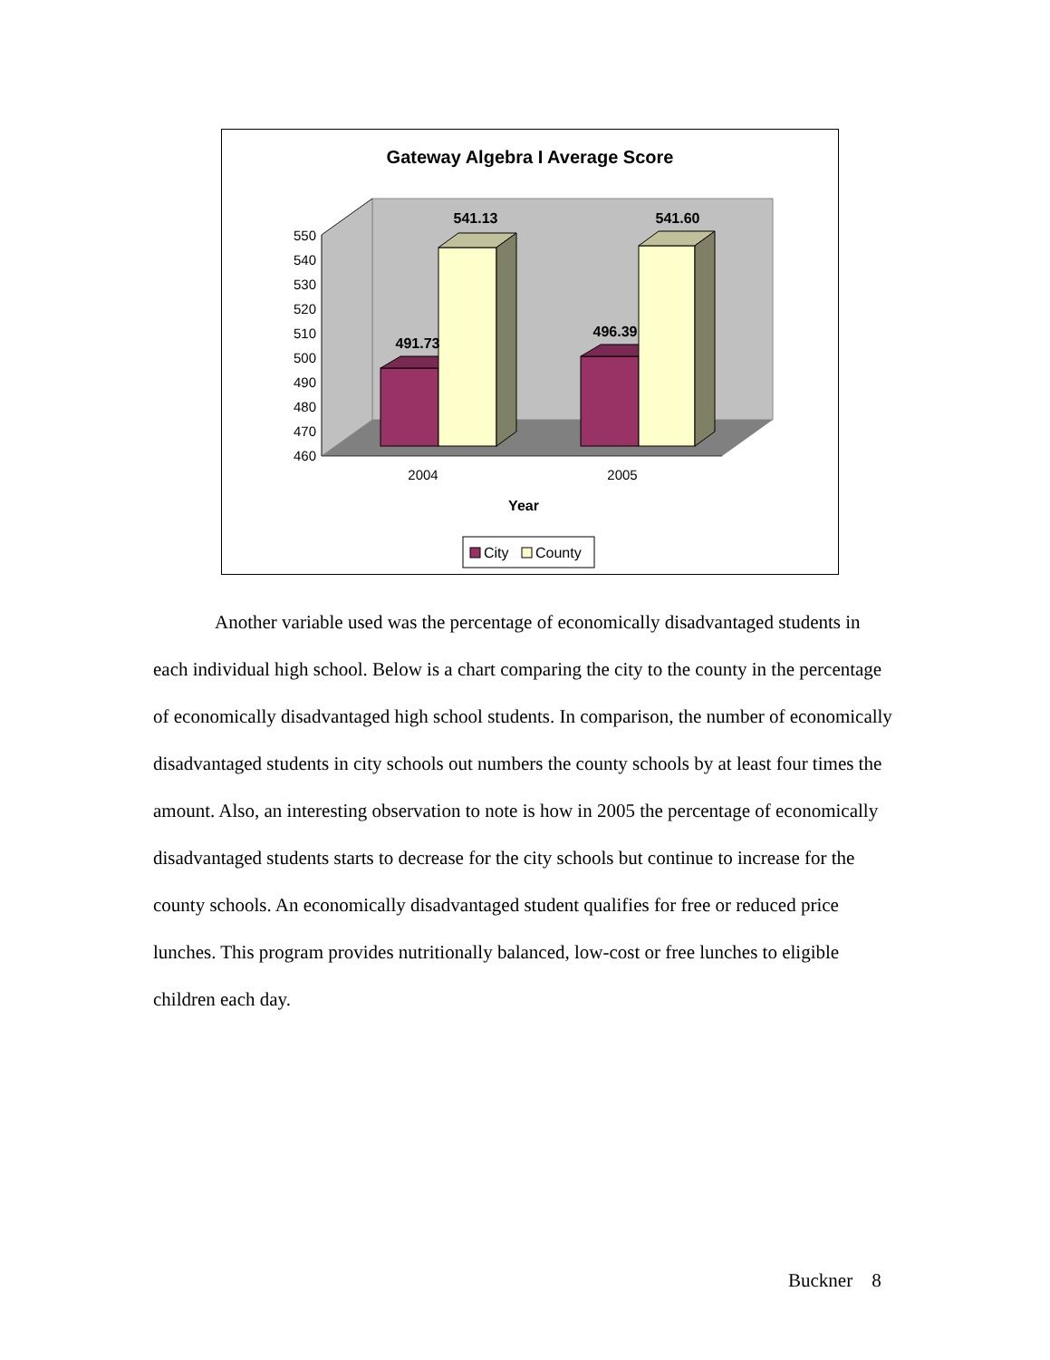Gateway Algebra I Average Score
550
540
530
520
510
500
490
480
470
460
491.73
541.13
496.39
541.60
2004
2005
Year
City
County
Another variable used was the percentage of economically disadvantaged students in each individual high school. Below is a chart comparing the city to the county in the percentage of economically disadvantaged high school students. In comparison, the number of economically disadvantaged students in city schools out numbers the county schools by at least four times the amount. Also, an interesting observation to note is how in 2005 the percentage of economically disadvantaged students starts to decrease for the city schools but continue to increase for the county schools. An economically disadvantaged student qualifies for free or reduced price lunches. This program provides nutritionally balanced, low-cost or free lunches to eligible children each day.
Buckner 8